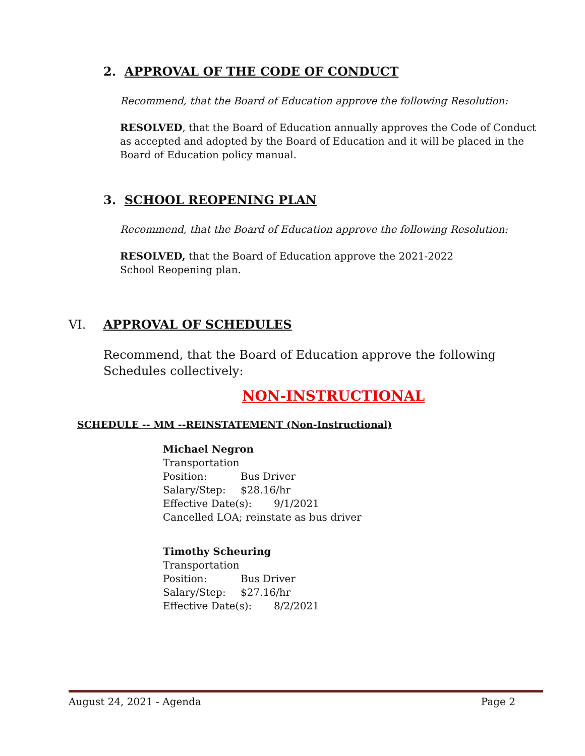2. APPROVAL OF THE CODE OF CONDUCT
Recommend, that the Board of Education approve the following Resolution:
RESOLVED, that the Board of Education annually approves the Code of Conduct as accepted and adopted by the Board of Education and it will be placed in the Board of Education policy manual.
3. SCHOOL REOPENING PLAN
Recommend, that the Board of Education approve the following Resolution:
RESOLVED, that the Board of Education approve the 2021-2022 School Reopening plan.
VI. APPROVAL OF SCHEDULES
Recommend, that the Board of Education approve the following Schedules collectively:
NON-INSTRUCTIONAL
SCHEDULE -- MM --REINSTATEMENT (Non-Instructional)
Michael Negron
Transportation
Position: Bus Driver
Salary/Step: $28.16/hr
Effective Date(s): 9/1/2021
Cancelled LOA; reinstate as bus driver
Timothy Scheuring
Transportation
Position: Bus Driver
Salary/Step: $27.16/hr
Effective Date(s): 8/2/2021
August 24, 2021 - Agenda Page 2